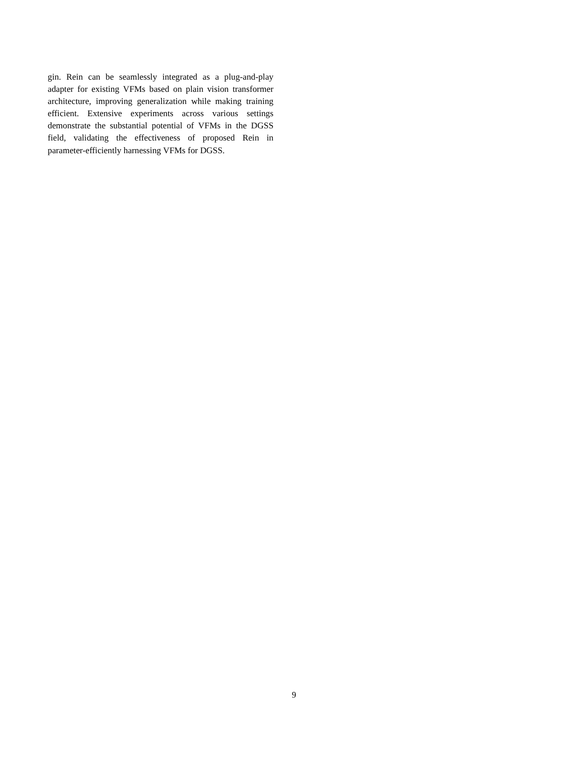gin. Rein can be seamlessly integrated as a plug-and-play adapter for existing VFMs based on plain vision transformer architecture, improving generalization while making training efficient. Extensive experiments across various settings demonstrate the substantial potential of VFMs in the DGSS field, validating the effectiveness of proposed Rein in parameter-efficiently harnessing VFMs for DGSS.
9